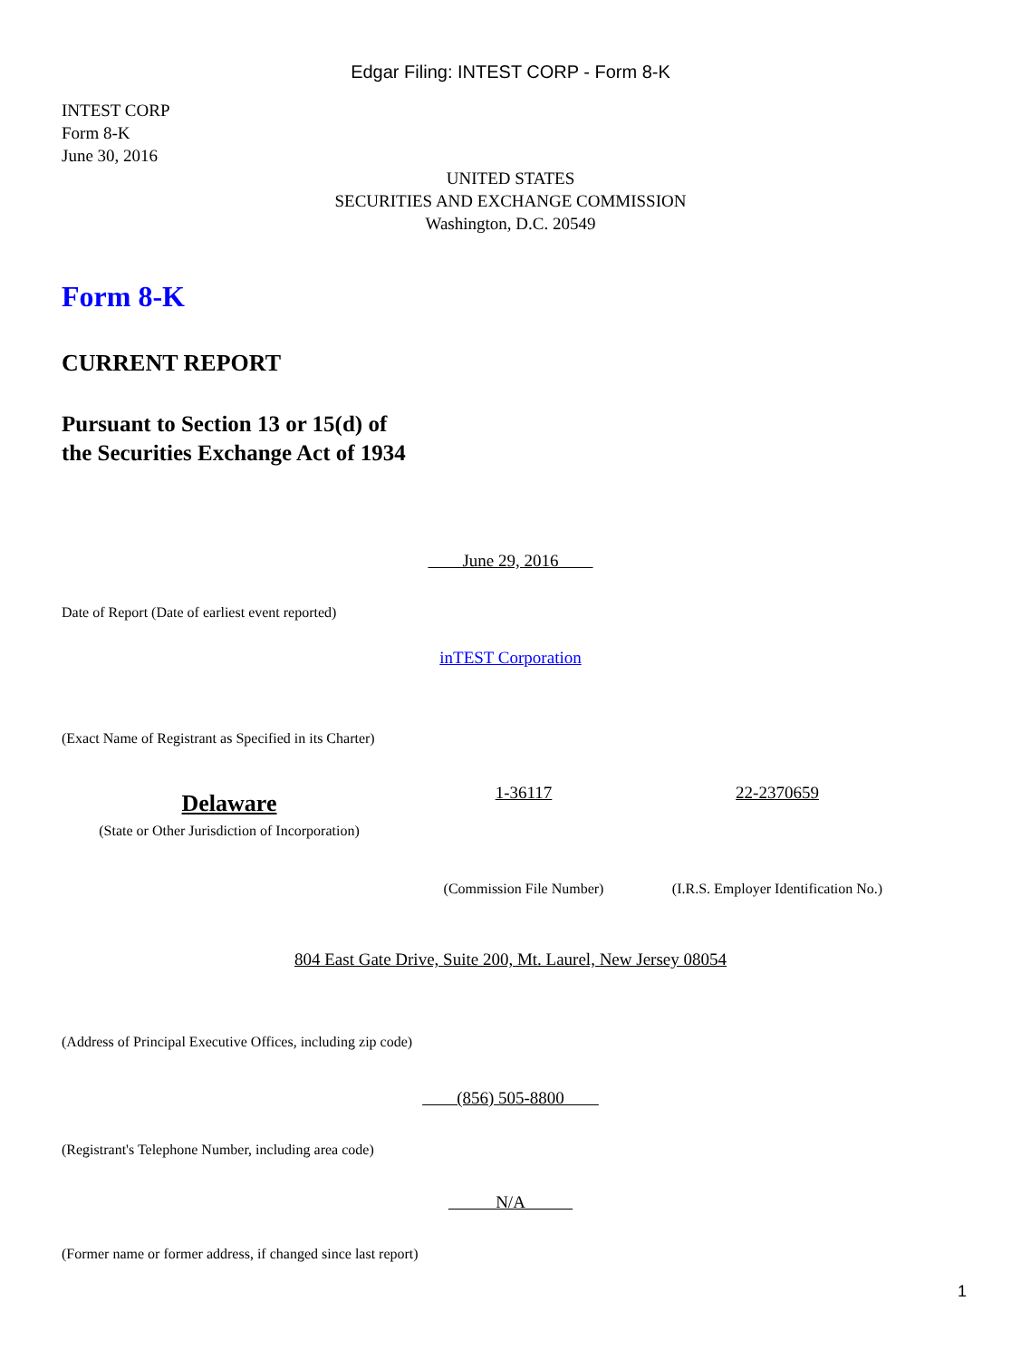Edgar Filing: INTEST CORP - Form 8-K
INTEST CORP
Form 8-K
June 30, 2016
UNITED STATES
SECURITIES AND EXCHANGE COMMISSION
Washington, D.C. 20549
Form 8-K
CURRENT REPORT
Pursuant to Section 13 or 15(d) of
the Securities Exchange Act of 1934
June 29, 2016
Date of Report (Date of earliest event reported)
inTEST Corporation
(Exact Name of Registrant as Specified in its Charter)
Delaware
(State or Other Jurisdiction of Incorporation)
1-36117
(Commission File Number)
22-2370659
(I.R.S. Employer Identification No.)
804 East Gate Drive, Suite 200, Mt. Laurel, New Jersey 08054
(Address of Principal Executive Offices, including zip code)
(856) 505-8800
(Registrant's Telephone Number, including area code)
N/A
(Former name or former address, if changed since last report)
1